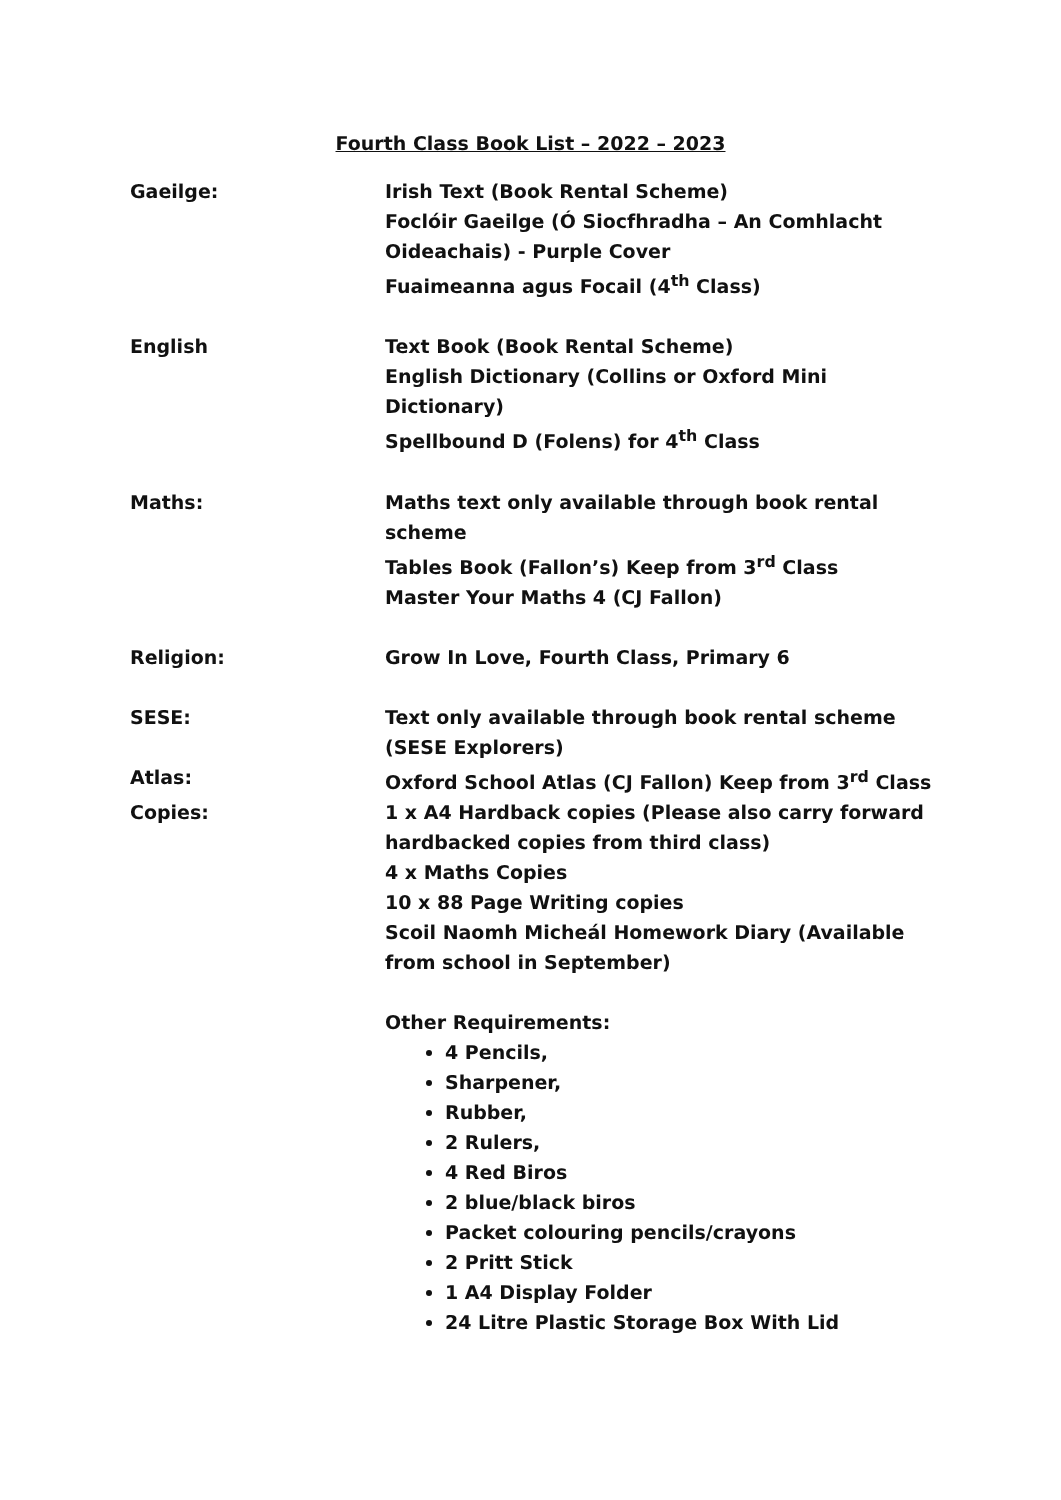Fourth Class Book List – 2022 – 2023
Gaeilge: Irish Text (Book Rental Scheme)
Foclóir Gaeilge (Ó Siocfhradha – An Comhlacht Oideachais) - Purple Cover
Fuaimeanna agus Focail (4<sup>th</sup> Class)
English Text Book (Book Rental Scheme)
English Dictionary (Collins or Oxford Mini Dictionary)
Spellbound D (Folens) for 4<sup>th</sup> Class
Maths: Maths text only available through book rental scheme
Tables Book (Fallon’s) Keep from 3<sup>rd</sup> Class
Master Your Maths 4 (CJ Fallon)
Religion: Grow In Love, Fourth Class, Primary 6
SESE: Text only available through book rental scheme (SESE Explorers)
Atlas: Oxford School Atlas (CJ Fallon) Keep from 3<sup>rd</sup> Class
Copies: 1 x A4 Hardback copies (Please also carry forward hardbacked copies from third class)
4 x Maths Copies
10 x 88 Page Writing copies
Scoil Naomh Micheál Homework Diary (Available from school in September)
Other Requirements:
4 Pencils,
Sharpener,
Rubber,
2 Rulers,
4 Red Biros
2 blue/black biros
Packet colouring pencils/crayons
2 Pritt Stick
1 A4 Display Folder
24 Litre Plastic Storage Box With Lid